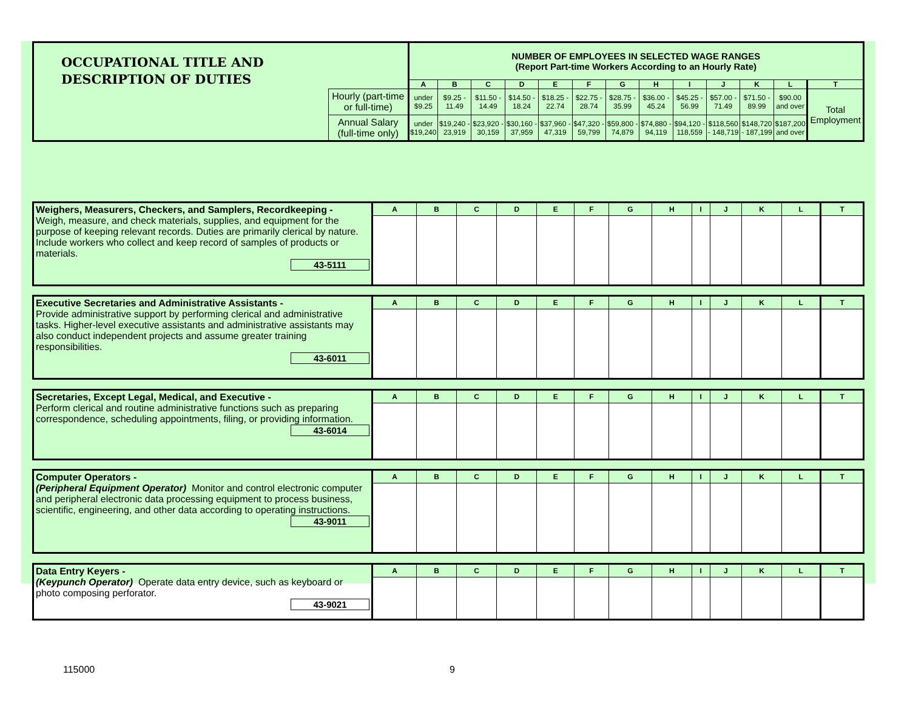| OCCUPATIONAL TITLE AND DESCRIPTION OF DUTIES | | NUMBER OF EMPLOYEES IN SELECTED WAGE RANGES (Report Part-time Workers According to an Hourly Rate) | | | | | | | | | | | | |
| | | A | B | C | D | E | F | G | H | I | J | K | L | T |
| | Hourly (part-time or full-time) | under $9.25 | $9.25 - 11.49 | $11.50 - 14.49 | $14.50 - 18.24 | $18.25 - 22.74 | $22.75 - 28.74 | $28.75 - 35.99 | $36.00 - 45.24 | $45.25 - 56.99 | $57.00 - 71.49 | $71.50 - 89.99 | $90.00 and over | Total Employment |
| | Annual Salary (full-time only) | under $19,240 | $19,240 - 23,919 | $23,920 - 30,159 | $30,160 - 37,959 | $37,960 - 47,319 | $47,320 - 59,799 | $59,800 - 74,879 | $74,880 - 94,119 | $94,120 - 118,559 | $118,560 - 148,719 | $148,720 - 187,199 | $187,200 and over | |
| Weighers, Measurers, Checkers, and Samplers, Recordkeeping - Weigh, measure, and check materials, supplies, and equipment for the purpose of keeping relevant records. Duties are primarily clerical by nature. Include workers who collect and keep record of samples of products or materials. 43-5111 | A | B | C | D | E | F | G | H | I | J | K | L | T |
| Executive Secretaries and Administrative Assistants - Provide administrative support by performing clerical and administrative tasks. Higher-level executive assistants and administrative assistants may also conduct independent projects and assume greater training responsibilities. 43-6011 | A | B | C | D | E | F | G | H | I | J | K | L | T |
| Secretaries, Except Legal, Medical, and Executive - Perform clerical and routine administrative functions such as preparing correspondence, scheduling appointments, filing, or providing information. 43-6014 | A | B | C | D | E | F | G | H | I | J | K | L | T |
| Computer Operators - (Peripheral Equipment Operator) Monitor and control electronic computer and peripheral electronic data processing equipment to process business, scientific, engineering, and other data according to operating instructions. 43-9011 | A | B | C | D | E | F | G | H | I | J | K | L | T |
| Data Entry Keyers - (Keypunch Operator) Operate data entry device, such as keyboard or photo composing perforator. 43-9021 | A | B | C | D | E | F | G | H | I | J | K | L | T |
115000 9